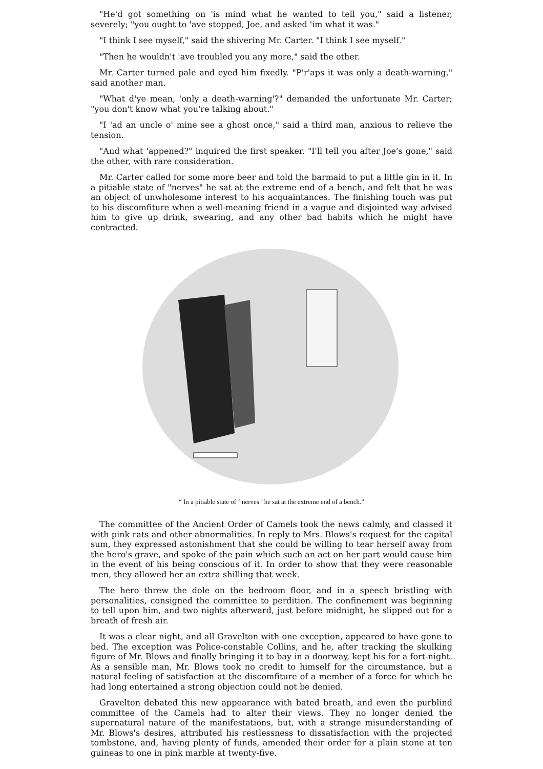"He'd got something on 'is mind what he wanted to tell you," said a listener, severely; "you ought to 'ave stopped, Joe, and asked 'im what it was."
"I think I see myself," said the shivering Mr. Carter. "I think I see myself."
"Then he wouldn't 'ave troubled you any more," said the other.
Mr. Carter turned pale and eyed him fixedly. "P'r'aps it was only a death-warning," said another man.
"What d'ye mean, 'only a death-warning'?" demanded the unfortunate Mr. Carter; "you don't know what you're talking about."
"I 'ad an uncle o' mine see a ghost once," said a third man, anxious to relieve the tension.
"And what 'appened?" inquired the first speaker. "I'll tell you after Joe's gone," said the other, with rare consideration.
Mr. Carter called for some more beer and told the barmaid to put a little gin in it. In a pitiable state of "nerves" he sat at the extreme end of a bench, and felt that he was an object of unwholesome interest to his acquaintances. The finishing touch was put to his discomfiture when a well-meaning friend in a vague and disjointed way advised him to give up drink, swearing, and any other bad habits which he might have contracted.
“ In a pitiable state of ‘ nerves ’ he sat at the extreme end of a bench.”
The committee of the Ancient Order of Camels took the news calmly, and classed it with pink rats and other abnormalities. In reply to Mrs. Blows's request for the capital sum, they expressed astonishment that she could be willing to tear herself away from the hero's grave, and spoke of the pain which such an act on her part would cause him in the event of his being conscious of it. In order to show that they were reasonable men, they allowed her an extra shilling that week.
The hero threw the dole on the bedroom floor, and in a speech bristling with personalities, consigned the committee to perdition. The confinement was beginning to tell upon him, and two nights afterward, just before midnight, he slipped out for a breath of fresh air.
It was a clear night, and all Gravelton with one exception, appeared to have gone to bed. The exception was Police-constable Collins, and he, after tracking the skulking figure of Mr. Blows and finally bringing it to bay in a doorway, kept his for a fort-night. As a sensible man, Mr. Blows took no credit to himself for the circumstance, but a natural feeling of satisfaction at the discomfiture of a member of a force for which he had long entertained a strong objection could not be denied.
Gravelton debated this new appearance with bated breath, and even the purblind committee of the Camels had to alter their views. They no longer denied the supernatural nature of the manifestations, but, with a strange misunderstanding of Mr. Blows's desires, attributed his restlessness to dissatisfaction with the projected tombstone, and, having plenty of funds, amended their order for a plain stone at ten guineas to one in pink marble at twenty-five.